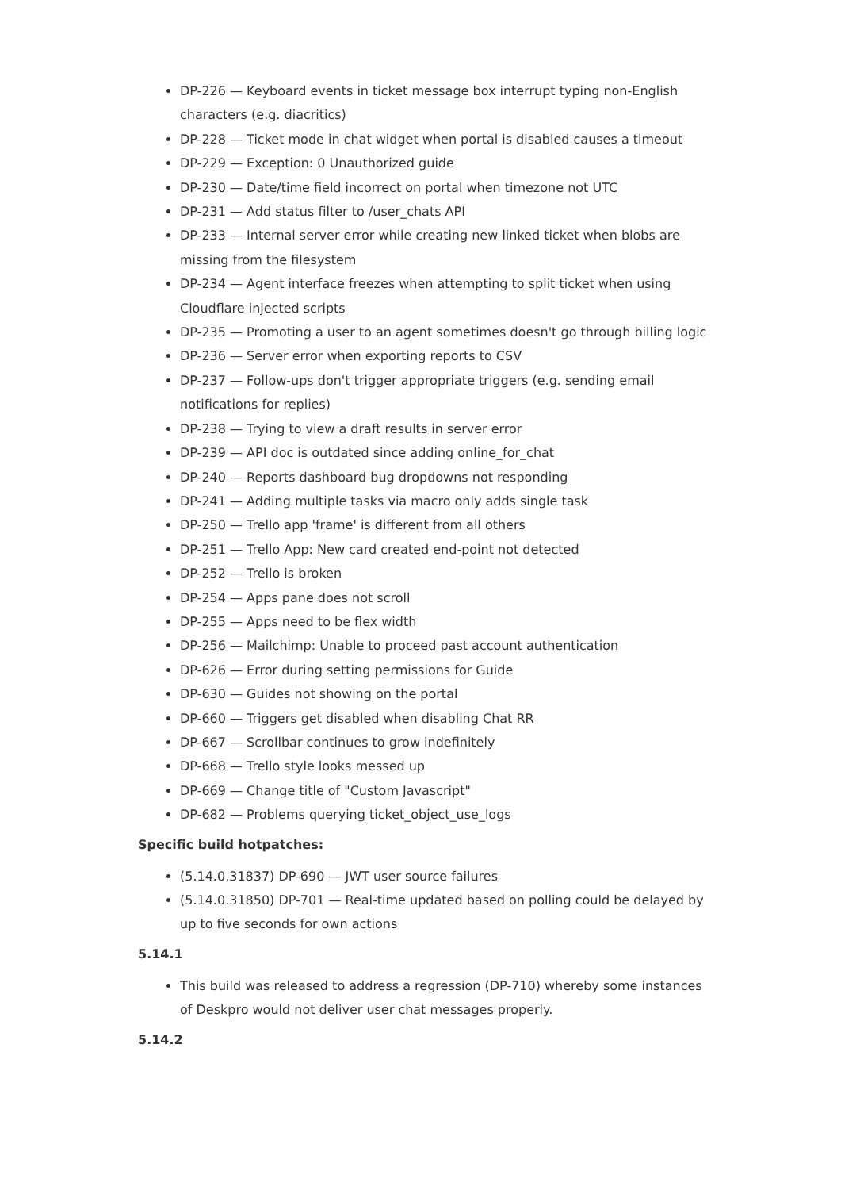DP-226 — Keyboard events in ticket message box interrupt typing non-English characters (e.g. diacritics)
DP-228 — Ticket mode in chat widget when portal is disabled causes a timeout
DP-229 — Exception: 0 Unauthorized guide
DP-230 — Date/time field incorrect on portal when timezone not UTC
DP-231 — Add status filter to /user_chats API
DP-233 — Internal server error while creating new linked ticket when blobs are missing from the filesystem
DP-234 — Agent interface freezes when attempting to split ticket when using Cloudflare injected scripts
DP-235 — Promoting a user to an agent sometimes doesn't go through billing logic
DP-236 — Server error when exporting reports to CSV
DP-237 — Follow-ups don't trigger appropriate triggers (e.g. sending email notifications for replies)
DP-238 — Trying to view a draft results in server error
DP-239 — API doc is outdated since adding online_for_chat
DP-240 — Reports dashboard bug dropdowns not responding
DP-241 — Adding multiple tasks via macro only adds single task
DP-250 — Trello app 'frame' is different from all others
DP-251 — Trello App: New card created end-point not detected
DP-252 — Trello is broken
DP-254 — Apps pane does not scroll
DP-255 — Apps need to be flex width
DP-256 — Mailchimp: Unable to proceed past account authentication
DP-626 — Error during setting permissions for Guide
DP-630 — Guides not showing on the portal
DP-660 — Triggers get disabled when disabling Chat RR
DP-667 — Scrollbar continues to grow indefinitely
DP-668 — Trello style looks messed up
DP-669 — Change title of "Custom Javascript"
DP-682 — Problems querying ticket_object_use_logs
Specific build hotpatches:
(5.14.0.31837) DP-690 — JWT user source failures
(5.14.0.31850) DP-701 — Real-time updated based on polling could be delayed by up to five seconds for own actions
5.14.1
This build was released to address a regression (DP-710) whereby some instances of Deskpro would not deliver user chat messages properly.
5.14.2